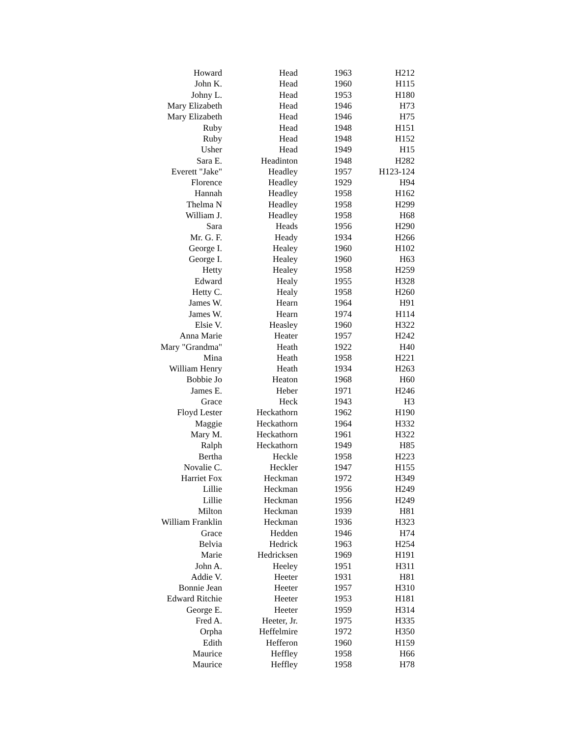| Howard | Head | 1963 | H212 |
| John K. | Head | 1960 | H115 |
| Johny L. | Head | 1953 | H180 |
| Mary Elizabeth | Head | 1946 | H73 |
| Mary Elizabeth | Head | 1946 | H75 |
| Ruby | Head | 1948 | H151 |
| Ruby | Head | 1948 | H152 |
| Usher | Head | 1949 | H15 |
| Sara E. | Headinton | 1948 | H282 |
| Everett "Jake" | Headley | 1957 | H123-124 |
| Florence | Headley | 1929 | H94 |
| Hannah | Headley | 1958 | H162 |
| Thelma N | Headley | 1958 | H299 |
| William J. | Headley | 1958 | H68 |
| Sara | Heads | 1956 | H290 |
| Mr. G. F. | Heady | 1934 | H266 |
| George I. | Healey | 1960 | H102 |
| George I. | Healey | 1960 | H63 |
| Hetty | Healey | 1958 | H259 |
| Edward | Healy | 1955 | H328 |
| Hetty C. | Healy | 1958 | H260 |
| James W. | Hearn | 1964 | H91 |
| James W. | Hearn | 1974 | H114 |
| Elsie V. | Heasley | 1960 | H322 |
| Anna Marie | Heater | 1957 | H242 |
| Mary "Grandma" | Heath | 1922 | H40 |
| Mina | Heath | 1958 | H221 |
| William Henry | Heath | 1934 | H263 |
| Bobbie Jo | Heaton | 1968 | H60 |
| James E. | Heber | 1971 | H246 |
| Grace | Heck | 1943 | H3 |
| Floyd Lester | Heckathorn | 1962 | H190 |
| Maggie | Heckathorn | 1964 | H332 |
| Mary M. | Heckathorn | 1961 | H322 |
| Ralph | Heckathorn | 1949 | H85 |
| Bertha | Heckle | 1958 | H223 |
| Novalie C. | Heckler | 1947 | H155 |
| Harriet Fox | Heckman | 1972 | H349 |
| Lillie | Heckman | 1956 | H249 |
| Lillie | Heckman | 1956 | H249 |
| Milton | Heckman | 1939 | H81 |
| William Franklin | Heckman | 1936 | H323 |
| Grace | Hedden | 1946 | H74 |
| Belvia | Hedrick | 1963 | H254 |
| Marie | Hedricksen | 1969 | H191 |
| John A. | Heeley | 1951 | H311 |
| Addie V. | Heeter | 1931 | H81 |
| Bonnie Jean | Heeter | 1957 | H310 |
| Edward Ritchie | Heeter | 1953 | H181 |
| George E. | Heeter | 1959 | H314 |
| Fred A. | Heeter, Jr. | 1975 | H335 |
| Orpha | Heffelmire | 1972 | H350 |
| Edith | Hefferon | 1960 | H159 |
| Maurice | Heffley | 1958 | H66 |
| Maurice | Heffley | 1958 | H78 |